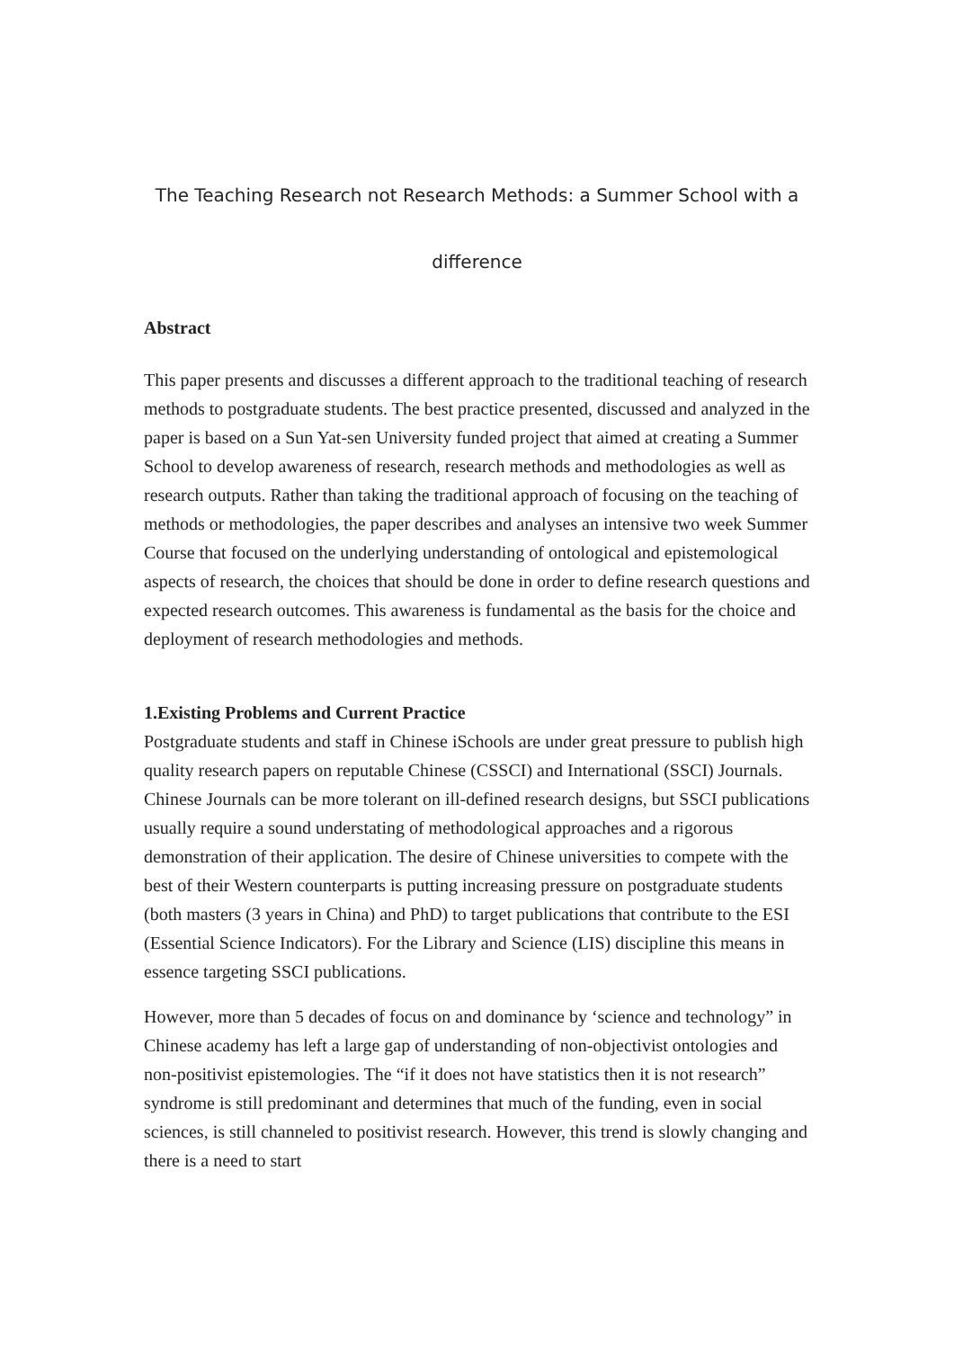The Teaching Research not Research Methods: a Summer School with a
difference
Abstract
This paper presents and discusses a different approach to the traditional teaching of research methods to postgraduate students. The best practice presented, discussed and analyzed in the paper is based on a Sun Yat-sen University funded project that aimed at creating a Summer School to develop awareness of research, research methods and methodologies as well as research outputs. Rather than taking the traditional approach of focusing on the teaching of methods or methodologies, the paper describes and analyses an intensive two week Summer Course that focused on the underlying understanding of ontological and epistemological aspects of research, the choices that should be done in order to define research questions and expected research outcomes. This awareness is fundamental as the basis for the choice and deployment of research methodologies and methods.
1.Existing Problems and Current Practice
Postgraduate students and staff in Chinese iSchools are under great pressure to publish high quality research papers on reputable Chinese (CSSCI) and International (SSCI) Journals. Chinese Journals can be more tolerant on ill-defined research designs, but SSCI publications usually require a sound understating of methodological approaches and a rigorous demonstration of their application. The desire of Chinese universities to compete with the best of their Western counterparts is putting increasing pressure on postgraduate students (both masters (3 years in China) and PhD) to target publications that contribute to the ESI (Essential Science Indicators). For the Library and Science (LIS) discipline this means in essence targeting SSCI publications.
However, more than 5 decades of focus on and dominance by ‘science and technology” in Chinese academy has left a large gap of understanding of non-objectivist ontologies and non-positivist epistemologies. The “if it does not have statistics then it is not research” syndrome is still predominant and determines that much of the funding, even in social sciences, is still channeled to positivist research. However, this trend is slowly changing and there is a need to start